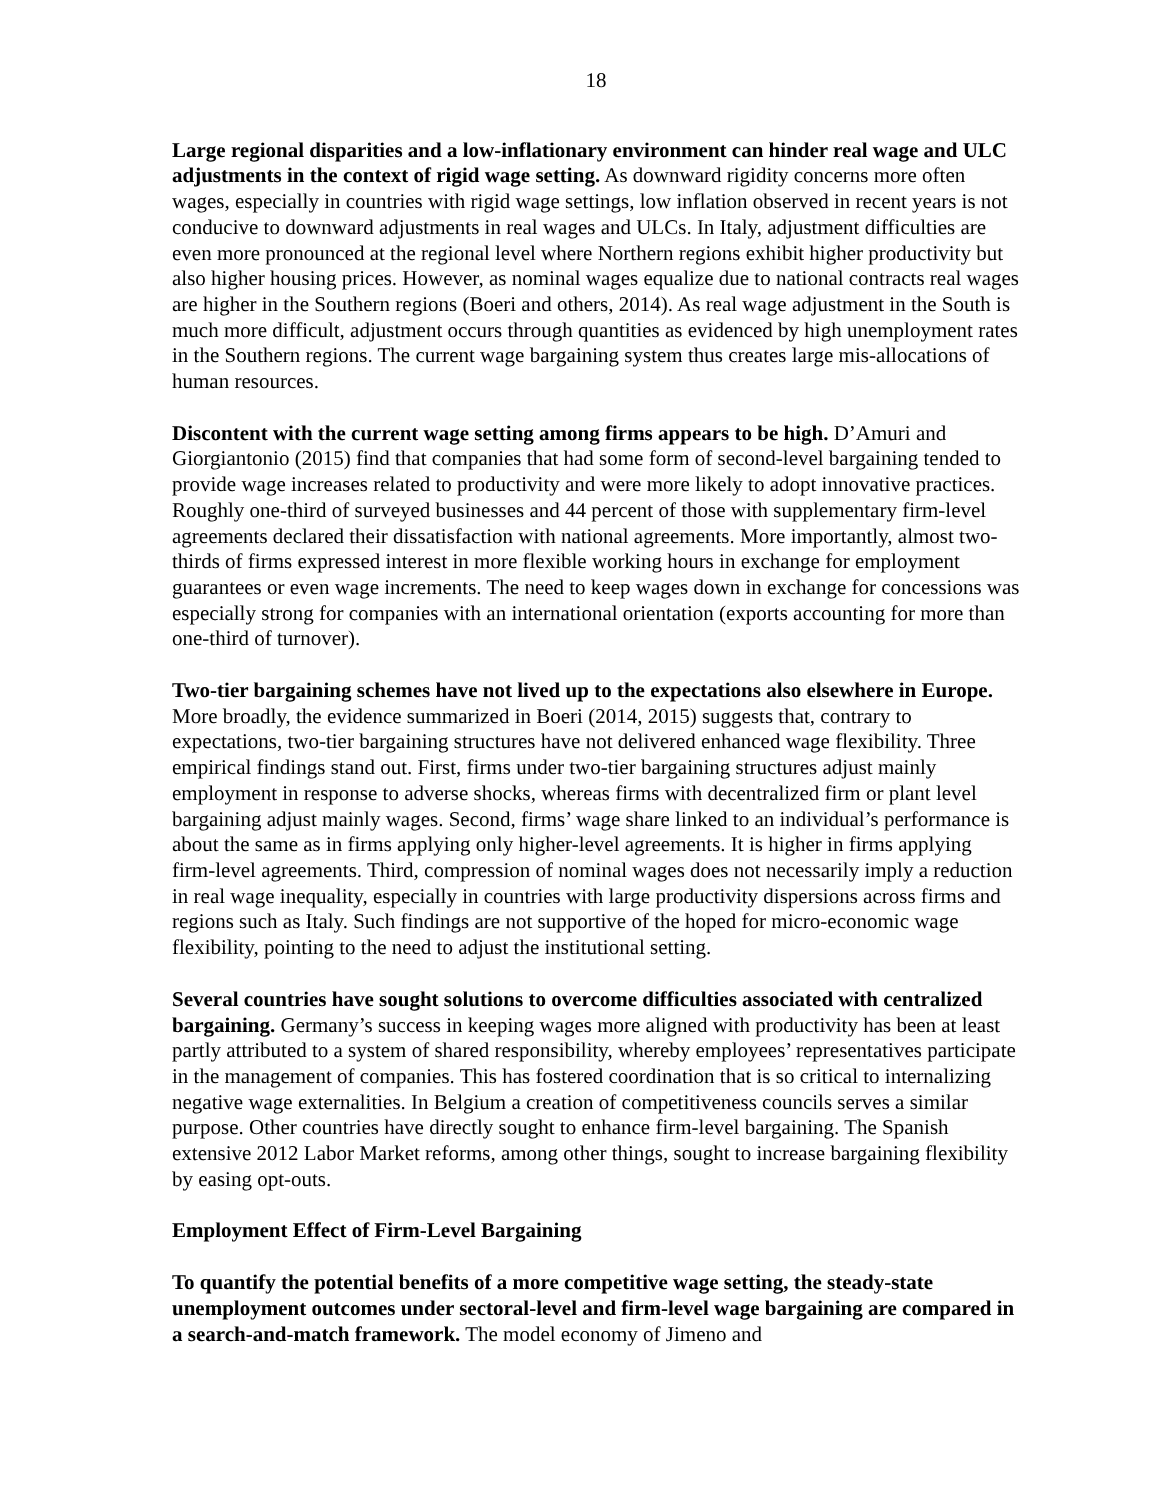18
Large regional disparities and a low-inflationary environment can hinder real wage and ULC adjustments in the context of rigid wage setting. As downward rigidity concerns more often wages, especially in countries with rigid wage settings, low inflation observed in recent years is not conducive to downward adjustments in real wages and ULCs. In Italy, adjustment difficulties are even more pronounced at the regional level where Northern regions exhibit higher productivity but also higher housing prices. However, as nominal wages equalize due to national contracts real wages are higher in the Southern regions (Boeri and others, 2014). As real wage adjustment in the South is much more difficult, adjustment occurs through quantities as evidenced by high unemployment rates in the Southern regions. The current wage bargaining system thus creates large mis-allocations of human resources.
Discontent with the current wage setting among firms appears to be high. D’Amuri and Giorgiantonio (2015) find that companies that had some form of second-level bargaining tended to provide wage increases related to productivity and were more likely to adopt innovative practices. Roughly one-third of surveyed businesses and 44 percent of those with supplementary firm-level agreements declared their dissatisfaction with national agreements. More importantly, almost two-thirds of firms expressed interest in more flexible working hours in exchange for employment guarantees or even wage increments. The need to keep wages down in exchange for concessions was especially strong for companies with an international orientation (exports accounting for more than one-third of turnover).
Two-tier bargaining schemes have not lived up to the expectations also elsewhere in Europe. More broadly, the evidence summarized in Boeri (2014, 2015) suggests that, contrary to expectations, two-tier bargaining structures have not delivered enhanced wage flexibility. Three empirical findings stand out. First, firms under two-tier bargaining structures adjust mainly employment in response to adverse shocks, whereas firms with decentralized firm or plant level bargaining adjust mainly wages. Second, firms’ wage share linked to an individual’s performance is about the same as in firms applying only higher-level agreements. It is higher in firms applying firm-level agreements. Third, compression of nominal wages does not necessarily imply a reduction in real wage inequality, especially in countries with large productivity dispersions across firms and regions such as Italy. Such findings are not supportive of the hoped for micro-economic wage flexibility, pointing to the need to adjust the institutional setting.
Several countries have sought solutions to overcome difficulties associated with centralized bargaining. Germany’s success in keeping wages more aligned with productivity has been at least partly attributed to a system of shared responsibility, whereby employees’ representatives participate in the management of companies. This has fostered coordination that is so critical to internalizing negative wage externalities. In Belgium a creation of competitiveness councils serves a similar purpose. Other countries have directly sought to enhance firm-level bargaining. The Spanish extensive 2012 Labor Market reforms, among other things, sought to increase bargaining flexibility by easing opt-outs.
Employment Effect of Firm-Level Bargaining
To quantify the potential benefits of a more competitive wage setting, the steady-state unemployment outcomes under sectoral-level and firm-level wage bargaining are compared in a search-and-match framework. The model economy of Jimeno and